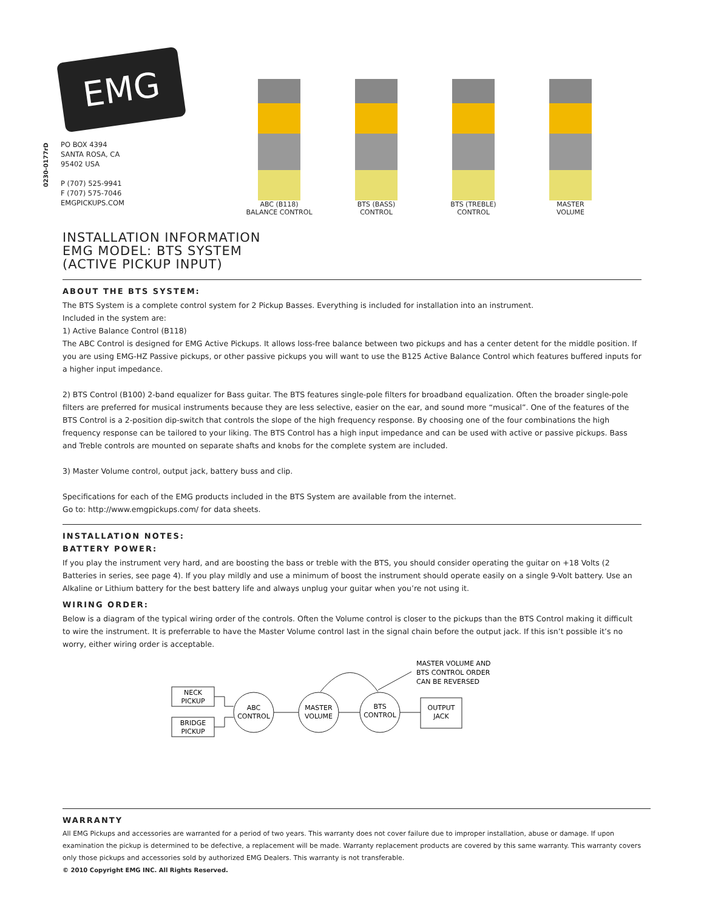0230-0177rD
EMG
PO BOX 4394
SANTA ROSA, CA
95402 USA
P (707) 525-9941
F (707) 575-7046
EMGPICKUPS.COM
ABC (B118)
BALANCE CONTROL
BTS (BASS)
CONTROL
BTS (TREBLE)
CONTROL
MASTER
VOLUME
INSTALLATION INFORMATION
EMG MODEL: BTS SYSTEM
(ACTIVE PICKUP INPUT)
ABOUT THE BTS SYSTEM:
The BTS System is a complete control system for 2 Pickup Basses. Everything is included for installation into an instrument.
Included in the system are:
1) Active Balance Control (B118)
The ABC Control is designed for EMG Active Pickups. It allows loss-free balance between two pickups and has a center detent for the middle position. If you are using EMG-HZ Passive pickups, or other passive pickups you will want to use the B125 Active Balance Control which features buffered inputs for a higher input impedance.
2) BTS Control (B100) 2-band equalizer for Bass guitar. The BTS features single-pole filters for broadband equalization. Often the broader single-pole filters are preferred for musical instruments because they are less selective, easier on the ear, and sound more “musical”. One of the features of the BTS Control is a 2-position dip-switch that controls the slope of the high frequency response. By choosing one of the four combinations the high frequency response can be tailored to your liking. The BTS Control has a high input impedance and can be used with active or passive pickups. Bass and Treble controls are mounted on separate shafts and knobs for the complete system are included.
3) Master Volume control, output jack, battery buss and clip.
Specifications for each of the EMG products included in the BTS System are available from the internet.
Go to: http://www.emgpickups.com/ for data sheets.
INSTALLATION NOTES:
BATTERY POWER:
If you play the instrument very hard, and are boosting the bass or treble with the BTS, you should consider operating the guitar on +18 Volts (2 Batteries in series, see page 4). If you play mildly and use a minimum of boost the instrument should operate easily on a single 9-Volt battery. Use an Alkaline or Lithium battery for the best battery life and always unplug your guitar when you’re not using it.
WIRING ORDER:
Below is a diagram of the typical wiring order of the controls. Often the Volume control is closer to the pickups than the BTS Control making it difficult to wire the instrument. It is preferrable to have the Master Volume control last in the signal chain before the output jack. If this isn’t possible it’s no worry, either wiring order is acceptable.
NECK
PICKUP
BRIDGE
PICKUP
ABC
CONTROL
MASTER
VOLUME
BTS
CONTROL
OUTPUT
JACK
MASTER VOLUME AND
BTS CONTROL ORDER
CAN BE REVERSED
WARRANTY
All EMG Pickups and accessories are warranted for a period of two years. This warranty does not cover failure due to improper installation, abuse or damage. If upon examination the pickup is determined to be defective, a replacement will be made. Warranty replacement products are covered by this same warranty. This warranty covers only those pickups and accessories sold by authorized EMG Dealers. This warranty is not transferable.
© 2010 Copyright EMG INC. All Rights Reserved.